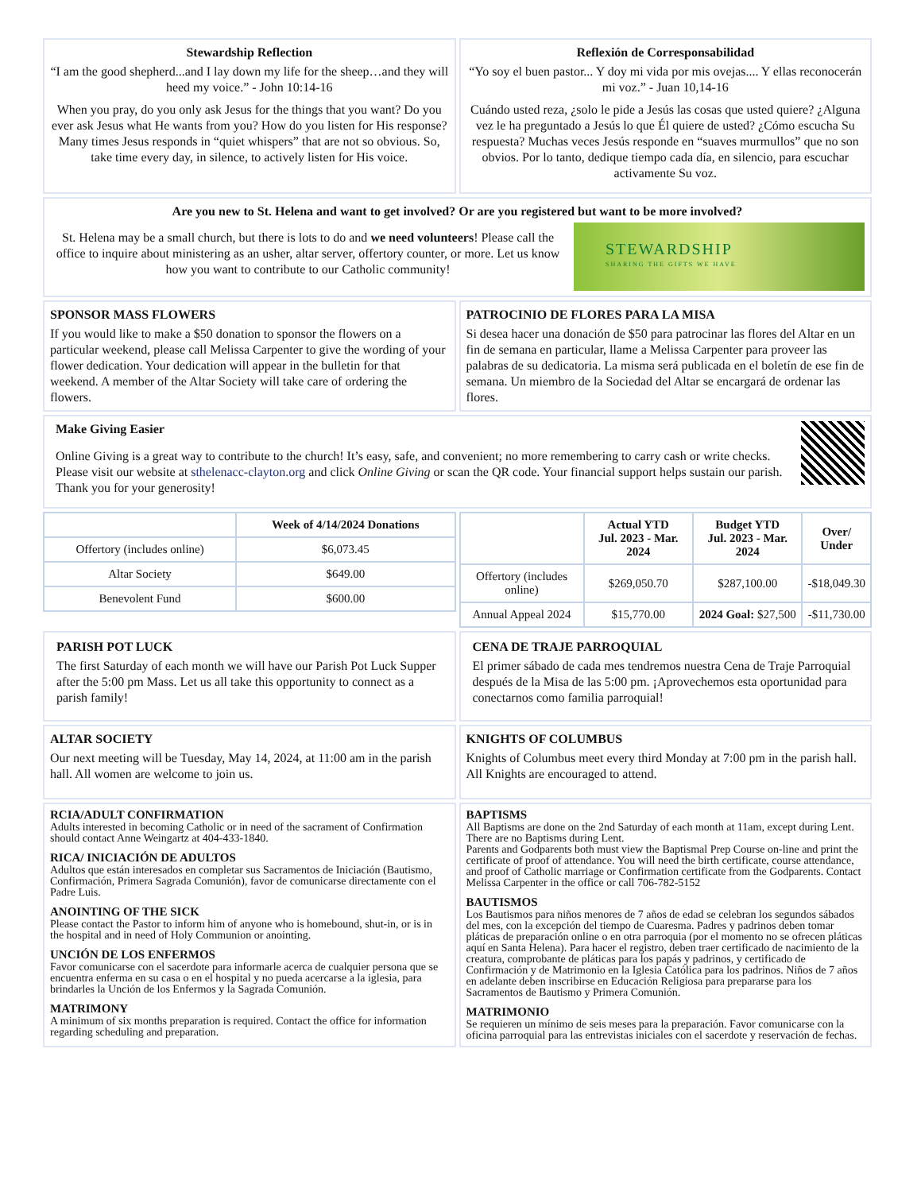Stewardship Reflection
“I am the good shepherd...and I lay down my life for the sheep…and they will heed my voice.” - John 10:14-16
When you pray, do you only ask Jesus for the things that you want? Do you ever ask Jesus what He wants from you? How do you listen for His response? Many times Jesus responds in “quiet whispers” that are not so obvious. So, take time every day, in silence, to actively listen for His voice.
Reflexión de Corresponsabilidad
“Yo soy el buen pastor... Y doy mi vida por mis ovejas.... Y ellas reconocerán mi voz.” - Juan 10,14-16
Cuándo usted reza, ¿solo le pide a Jesús las cosas que usted quiere? ¿Alguna vez le ha preguntado a Jesús lo que Él quiere de usted? ¿Cómo escucha Su respuesta? Muchas veces Jesús responde en “suaves murmullos” que no son obvios. Por lo tanto, dedique tiempo cada día, en silencio, para escuchar activamente Su voz.
Are you new to St. Helena and want to get involved? Or are you registered but want to be more involved?
St. Helena may be a small church, but there is lots to do and we need volunteers! Please call the office to inquire about ministering as an usher, altar server, offertory counter, or more. Let us know how you want to contribute to our Catholic community!
STEWARDSHIP
SHARING THE GIFTS WE HAVE
SPONSOR MASS FLOWERS
If you would like to make a $50 donation to sponsor the flowers on a particular weekend, please call Melissa Carpenter to give the wording of your flower dedication. Your dedication will appear in the bulletin for that weekend. A member of the Altar Society will take care of ordering the flowers.
PATROCINIO DE FLORES PARA LA MISA
Si desea hacer una donación de $50 para patrocinar las flores del Altar en un fin de semana en particular, llame a Melissa Carpenter para proveer las palabras de su dedicatoria. La misma será publicada en el boletín de ese fin de semana. Un miembro de la Sociedad del Altar se encargará de ordenar las flores.
Make Giving Easier
Online Giving is a great way to contribute to the church! It’s easy, safe, and convenient; no more remembering to carry cash or write checks. Please visit our website at sthelenacc-clayton.org and click Online Giving or scan the QR code. Your financial support helps sustain our parish. Thank you for your generosity!
| | Week of 4/14/2024 Donations |
| --- | --- |
| Offertory (includes online) | $6,073.45 |
| Altar Society | $649.00 |
| Benevolent Fund | $600.00 |
| | Actual YTD Jul. 2023 - Mar. 2024 | Budget YTD Jul. 2023 - Mar. 2024 | Over/ Under |
| --- | --- | --- | --- |
| Offertory (includes online) | $269,050.70 | $287,100.00 | -$18,049.30 |
| Annual Appeal 2024 | $15,770.00 | 2024 Goal: $27,500 | -$11,730.00 |
PARISH POT LUCK
The first Saturday of each month we will have our Parish Pot Luck Supper after the 5:00 pm Mass. Let us all take this opportunity to connect as a parish family!
CENA DE TRAJE PARROQUIAL
El primer sábado de cada mes tendremos nuestra Cena de Traje Parroquial después de la Misa de las 5:00 pm. ¡Aprovechemos esta oportunidad para conectarnos como familia parroquial!
ALTAR SOCIETY
Our next meeting will be Tuesday, May 14, 2024, at 11:00 am in the parish hall. All women are welcome to join us.
KNIGHTS OF COLUMBUS
Knights of Columbus meet every third Monday at 7:00 pm in the parish hall. All Knights are encouraged to attend.
RCIA/ADULT CONFIRMATION
Adults interested in becoming Catholic or in need of the sacrament of Confirmation should contact Anne Weingartz at 404-433-1840.
RICA/ INICIACIÓN DE ADULTOS
Adultos que están interesados en completar sus Sacramentos de Iniciación (Bautismo, Confirmación, Primera Sagrada Comunión), favor de comunicarse directamente con el Padre Luis.
ANOINTING OF THE SICK
Please contact the Pastor to inform him of anyone who is homebound, shut-in, or is in the hospital and in need of Holy Communion or anointing.
UNCIÓN DE LOS ENFERMOS
Favor comunicarse con el sacerdote para informarle acerca de cualquier persona que se encuentra enferma en su casa o en el hospital y no pueda acercarse a la iglesia, para brindarles la Unción de los Enfermos y la Sagrada Comunión.
MATRIMONY
A minimum of six months preparation is required. Contact the office for information regarding scheduling and preparation.
BAPTISMS
All Baptisms are done on the 2nd Saturday of each month at 11am, except during Lent. There are no Baptisms during Lent.
Parents and Godparents both must view the Baptismal Prep Course on-line and print the certificate of proof of attendance. You will need the birth certificate, course attendance, and proof of Catholic marriage or Confirmation certificate from the Godparents. Contact Melissa Carpenter in the office or call 706-782-5152
BAUTISMOS
Los Bautismos para niños menores de 7 años de edad se celebran los segundos sábados del mes, con la excepción del tiempo de Cuaresma. Padres y padrinos deben tomar pláticas de preparación online o en otra parroquia (por el momento no se ofrecen pláticas aquí en Santa Helena). Para hacer el registro, deben traer certificado de nacimiento de la creatura, comprobante de pláticas para los papás y padrinos, y certificado de Confirmación y de Matrimonio en la Iglesia Católica para los padrinos. Niños de 7 años en adelante deben inscribirse en Educación Religiosa para prepararse para los Sacramentos de Bautismo y Primera Comunión.
MATRIMONIO
Se requieren un mínimo de seis meses para la preparación. Favor comunicarse con la oficina parroquial para las entrevistas iniciales con el sacerdote y reservación de fechas.